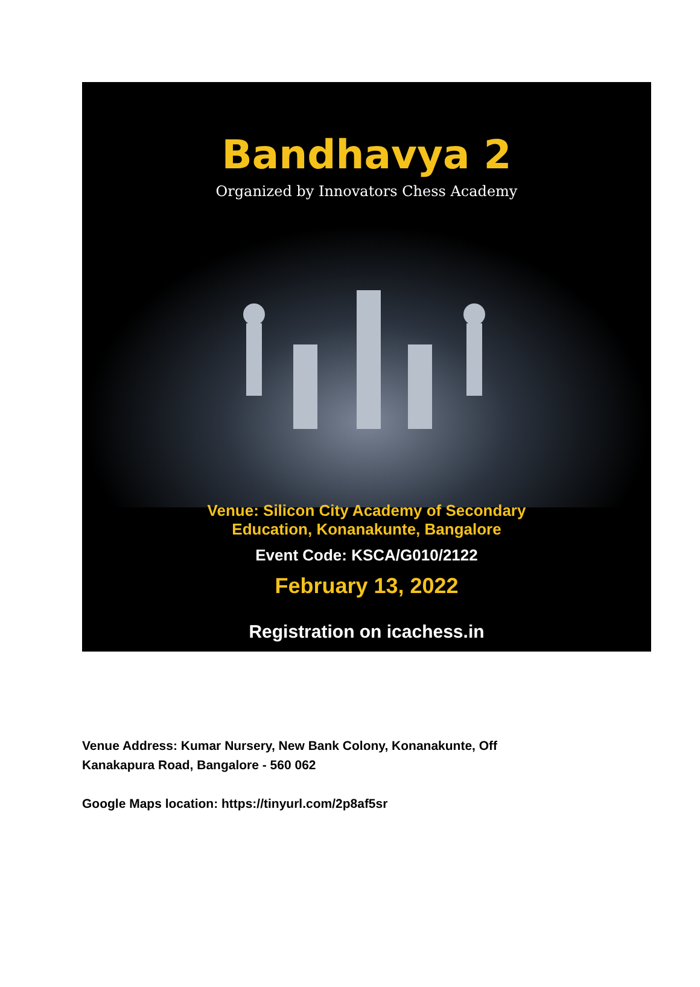Bandhavya 2
Organized by Innovators Chess Academy
Venue: Silicon City Academy of Secondary
Education, Konanakunte, Bangalore
Event Code: KSCA/G010/2122
February 13, 2022
Registration on icachess.in
Venue Address: Kumar Nursery, New Bank Colony, Konanakunte, Off Kanakapura Road, Bangalore - 560 062
Google Maps location: https://tinyurl.com/2p8af5sr